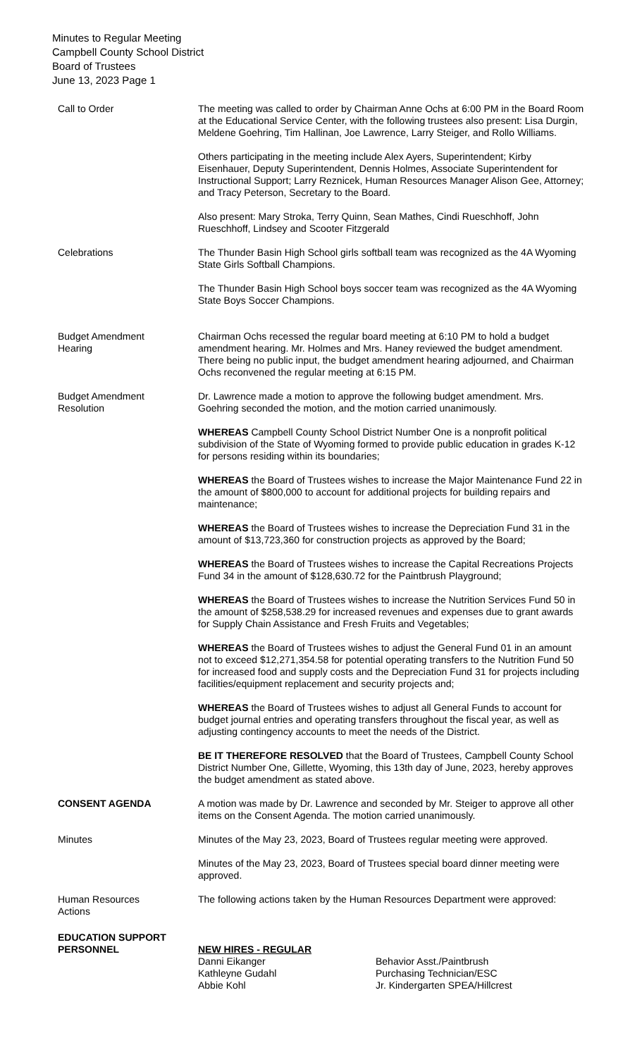Minutes to Regular Meeting
Campbell County School District
Board of Trustees
June 13, 2023 Page 1
Call to Order The meeting was called to order by Chairman Anne Ochs at 6:00 PM in the Board Room at the Educational Service Center, with the following trustees also present: Lisa Durgin, Meldene Goehring, Tim Hallinan, Joe Lawrence, Larry Steiger, and Rollo Williams.
Others participating in the meeting include Alex Ayers, Superintendent; Kirby Eisenhauer, Deputy Superintendent, Dennis Holmes, Associate Superintendent for Instructional Support; Larry Reznicek, Human Resources Manager Alison Gee, Attorney; and Tracy Peterson, Secretary to the Board.
Also present: Mary Stroka, Terry Quinn, Sean Mathes, Cindi Rueschhoff, John Rueschhoff, Lindsey and Scooter Fitzgerald
Celebrations The Thunder Basin High School girls softball team was recognized as the 4A Wyoming State Girls Softball Champions.
The Thunder Basin High School boys soccer team was recognized as the 4A Wyoming State Boys Soccer Champions.
Budget Amendment
Hearing
Chairman Ochs recessed the regular board meeting at 6:10 PM to hold a budget amendment hearing. Mr. Holmes and Mrs. Haney reviewed the budget amendment. There being no public input, the budget amendment hearing adjourned, and Chairman Ochs reconvened the regular meeting at 6:15 PM.
Budget Amendment
Resolution
Dr. Lawrence made a motion to approve the following budget amendment. Mrs. Goehring seconded the motion, and the motion carried unanimously.
WHEREAS Campbell County School District Number One is a nonprofit political subdivision of the State of Wyoming formed to provide public education in grades K-12 for persons residing within its boundaries;
WHEREAS the Board of Trustees wishes to increase the Major Maintenance Fund 22 in the amount of $800,000 to account for additional projects for building repairs and maintenance;
WHEREAS the Board of Trustees wishes to increase the Depreciation Fund 31 in the amount of $13,723,360 for construction projects as approved by the Board;
WHEREAS the Board of Trustees wishes to increase the Capital Recreations Projects Fund 34 in the amount of $128,630.72 for the Paintbrush Playground;
WHEREAS the Board of Trustees wishes to increase the Nutrition Services Fund 50 in the amount of $258,538.29 for increased revenues and expenses due to grant awards for Supply Chain Assistance and Fresh Fruits and Vegetables;
WHEREAS the Board of Trustees wishes to adjust the General Fund 01 in an amount not to exceed $12,271,354.58 for potential operating transfers to the Nutrition Fund 50 for increased food and supply costs and the Depreciation Fund 31 for projects including facilities/equipment replacement and security projects and;
WHEREAS the Board of Trustees wishes to adjust all General Funds to account for budget journal entries and operating transfers throughout the fiscal year, as well as adjusting contingency accounts to meet the needs of the District.
BE IT THEREFORE RESOLVED that the Board of Trustees, Campbell County School District Number One, Gillette, Wyoming, this 13th day of June, 2023, hereby approves the budget amendment as stated above.
CONSENT AGENDA A motion was made by Dr. Lawrence and seconded by Mr. Steiger to approve all other items on the Consent Agenda. The motion carried unanimously.
Minutes Minutes of the May 23, 2023, Board of Trustees regular meeting were approved.
Minutes of the May 23, 2023, Board of Trustees special board dinner meeting were approved.
Human Resources
Actions
The following actions taken by the Human Resources Department were approved:
EDUCATION SUPPORT PERSONNEL
NEW HIRES - REGULAR
Danni Eikanger Behavior Asst./Paintbrush Kathleyne Gudahl Purchasing Technician/ESC Abbie Kohl Jr. Kindergarten SPEA/Hillcrest